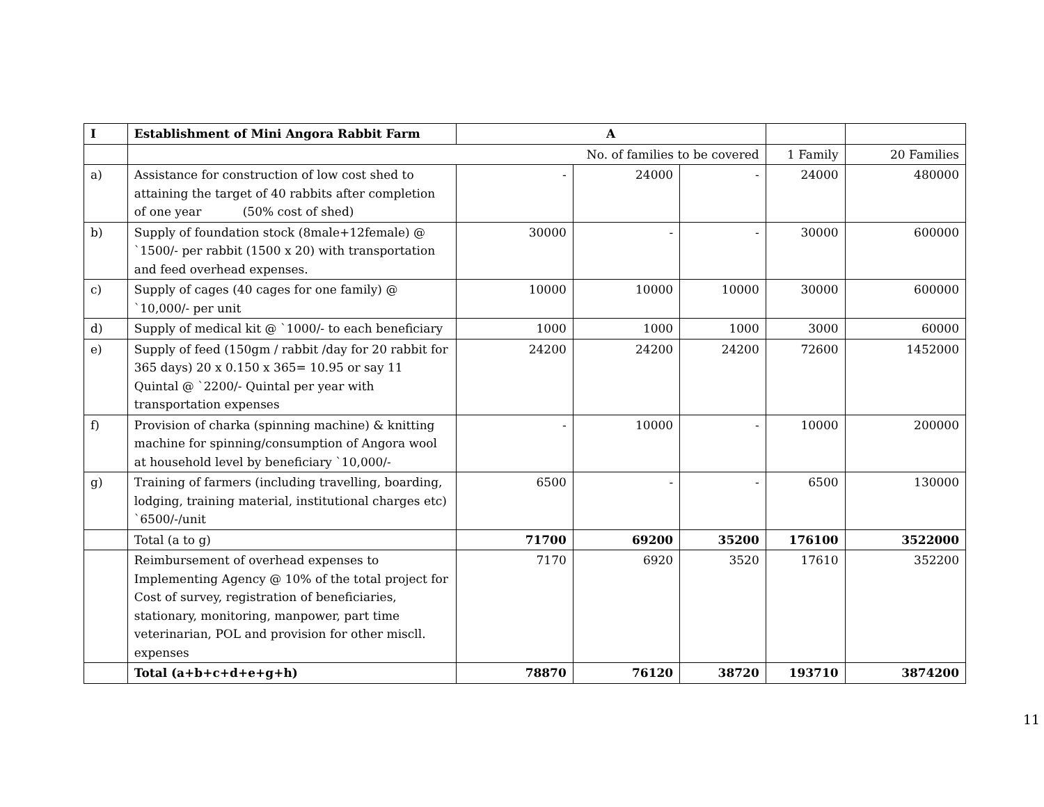| I | Establishment of Mini Angora Rabbit Farm | A | | | | |
| --- | --- | --- | --- | --- | --- | --- |
| | No. of families to be covered | | | | 1 Family | 20 Families |
| a) | Assistance for construction of low cost shed to attaining the target of 40 rabbits after completion of one year (50% cost of shed) | - | 24000 | - | 24000 | 480000 |
| b) | Supply of foundation stock (8male+12female) @ `1500/- per rabbit (1500 x 20) with transportation and feed overhead expenses. | 30000 | - | - | 30000 | 600000 |
| c) | Supply of cages (40 cages for one family) @ `10,000/- per unit | 10000 | 10000 | 10000 | 30000 | 600000 |
| d) | Supply of medical kit @ `1000/- to each beneficiary | 1000 | 1000 | 1000 | 3000 | 60000 |
| e) | Supply of feed (150gm / rabbit /day for 20 rabbit for 365 days) 20 x 0.150 x 365= 10.95 or say 11 Quintal @ `2200/- Quintal per year with transportation expenses | 24200 | 24200 | 24200 | 72600 | 1452000 |
| f) | Provision of charka (spinning machine) & knitting machine for spinning/consumption of Angora wool at household level by beneficiary `10,000/- | - | 10000 | - | 10000 | 200000 |
| g) | Training of farmers (including travelling, boarding, lodging, training material, institutional charges etc) `6500/-/unit | 6500 | - | - | 6500 | 130000 |
| | Total (a to g) | 71700 | 69200 | 35200 | 176100 | 3522000 |
| | Reimbursement of overhead expenses to Implementing Agency @ 10% of the total project for Cost of survey, registration of beneficiaries, stationary, monitoring, manpower, part time veterinarian, POL and provision for other miscll. expenses | 7170 | 6920 | 3520 | 17610 | 352200 |
| | Total (a+b+c+d+e+g+h) | 78870 | 76120 | 38720 | 193710 | 3874200 |
11